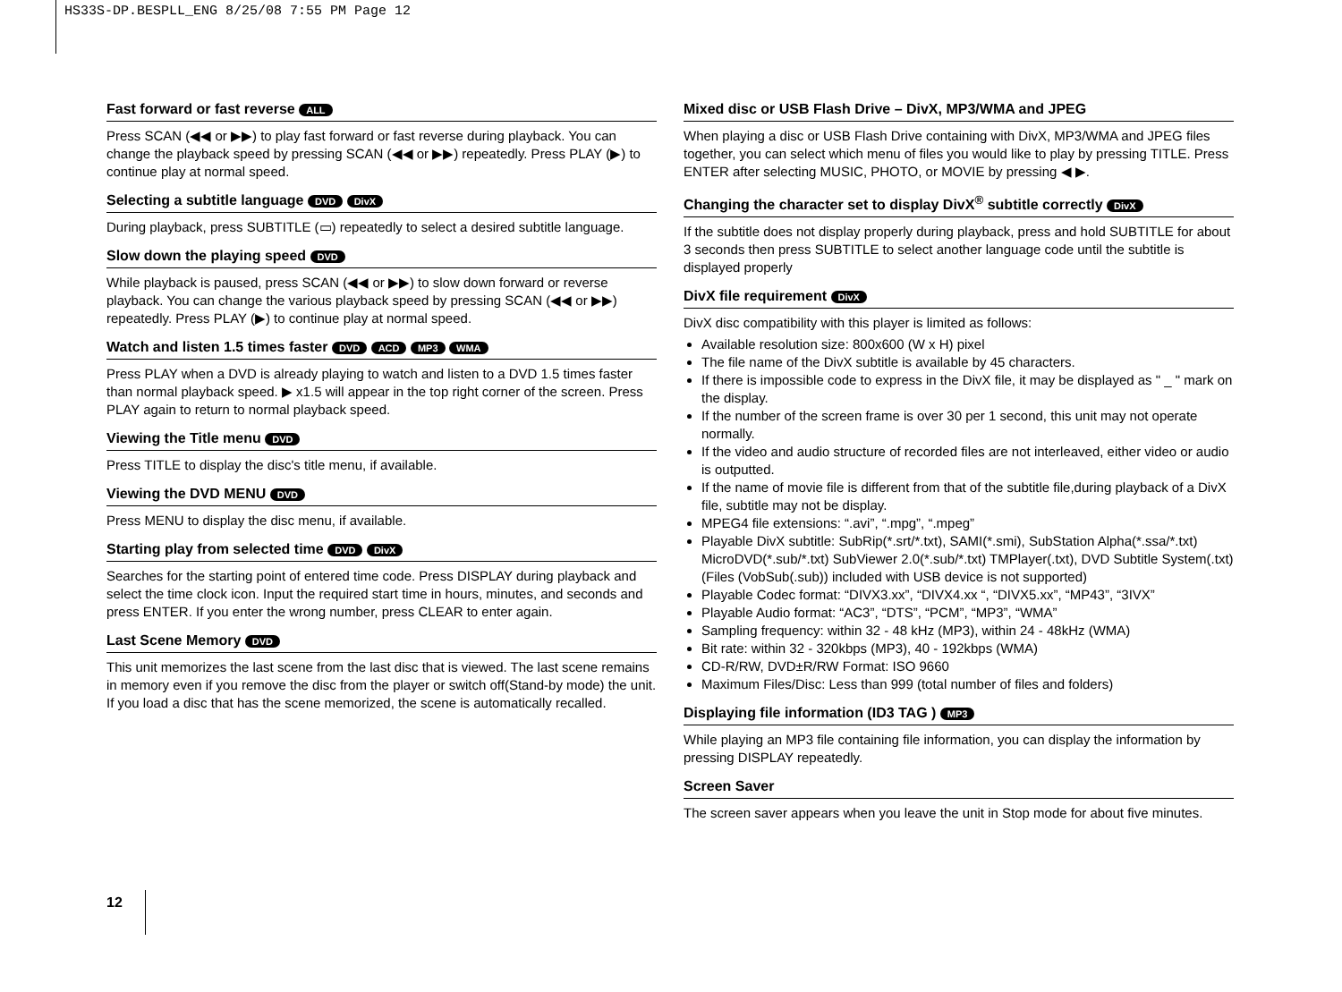HS33S-DP.BESPLL_ENG 8/25/08 7:55 PM Page 12
Fast forward or fast reverse ALL
Press SCAN (◀◀ or ▶▶) to play fast forward or fast reverse during playback. You can change the playback speed by pressing SCAN (◀◀ or ▶▶) repeatedly. Press PLAY (▶) to continue play at normal speed.
Selecting a subtitle language DVD DivX
During playback, press SUBTITLE (▭) repeatedly to select a desired subtitle language.
Slow down the playing speed DVD
While playback is paused, press SCAN (◀◀ or ▶▶) to slow down forward or reverse playback. You can change the various playback speed by pressing SCAN (◀◀ or ▶▶) repeatedly. Press PLAY (▶) to continue play at normal speed.
Watch and listen 1.5 times faster DVD ACD MP3 WMA
Press PLAY when a DVD is already playing to watch and listen to a DVD 1.5 times faster than normal playback speed. ▶ x1.5 will appear in the top right corner of the screen. Press PLAY again to return to normal playback speed.
Viewing the Title menu DVD
Press TITLE to display the disc's title menu, if available.
Viewing the DVD MENU DVD
Press MENU to display the disc menu, if available.
Starting play from selected time DVD DivX
Searches for the starting point of entered time code. Press DISPLAY during playback and select the time clock icon. Input the required start time in hours, minutes, and seconds and press ENTER. If you enter the wrong number, press CLEAR to enter again.
Last Scene Memory DVD
This unit memorizes the last scene from the last disc that is viewed. The last scene remains in memory even if you remove the disc from the player or switch off(Stand-by mode) the unit. If you load a disc that has the scene memorized, the scene is automatically recalled.
Mixed disc or USB Flash Drive – DivX, MP3/WMA and JPEG
When playing a disc or USB Flash Drive containing with DivX, MP3/WMA and JPEG files together, you can select which menu of files you would like to play by pressing TITLE. Press ENTER after selecting MUSIC, PHOTO, or MOVIE by pressing ◀ ▶.
Changing the character set to display DivX<sup>®</sup> subtitle correctly DivX
If the subtitle does not display properly during playback, press and hold SUBTITLE for about 3 seconds then press SUBTITLE to select another language code until the subtitle is displayed properly
DivX file requirement DivX
DivX disc compatibility with this player is limited as follows:
Available resolution size: 800x600 (W x H) pixel
The file name of the DivX subtitle is available by 45 characters.
If there is impossible code to express in the DivX file, it may be displayed as " _ " mark on the display.
If the number of the screen frame is over 30 per 1 second, this unit may not operate normally.
If the video and audio structure of recorded files are not interleaved, either video or audio is outputted.
If the name of movie file is different from that of the subtitle file,during playback of a DivX file, subtitle may not be display.
MPEG4 file extensions: “.avi”, “.mpg”, “.mpeg”
Playable DivX subtitle: SubRip(*.srt/*.txt), SAMI(*.smi), SubStation Alpha(*.ssa/*.txt) MicroDVD(*.sub/*.txt) SubViewer 2.0(*.sub/*.txt) TMPlayer(.txt), DVD Subtitle System(.txt) (Files (VobSub(.sub)) included with USB device is not supported)
Playable Codec format: “DIVX3.xx”, “DIVX4.xx “, “DIVX5.xx”, “MP43”, “3IVX”
Playable Audio format: “AC3”, “DTS”, “PCM”, “MP3”, “WMA”
Sampling frequency: within 32 - 48 kHz (MP3), within 24 - 48kHz (WMA)
Bit rate: within 32 - 320kbps (MP3), 40 - 192kbps (WMA)
CD-R/RW, DVD±R/RW Format: ISO 9660
Maximum Files/Disc: Less than 999 (total number of files and folders)
Displaying file information (ID3 TAG ) MP3
While playing an MP3 file containing file information, you can display the information by pressing DISPLAY repeatedly.
Screen Saver
The screen saver appears when you leave the unit in Stop mode for about five minutes.
12